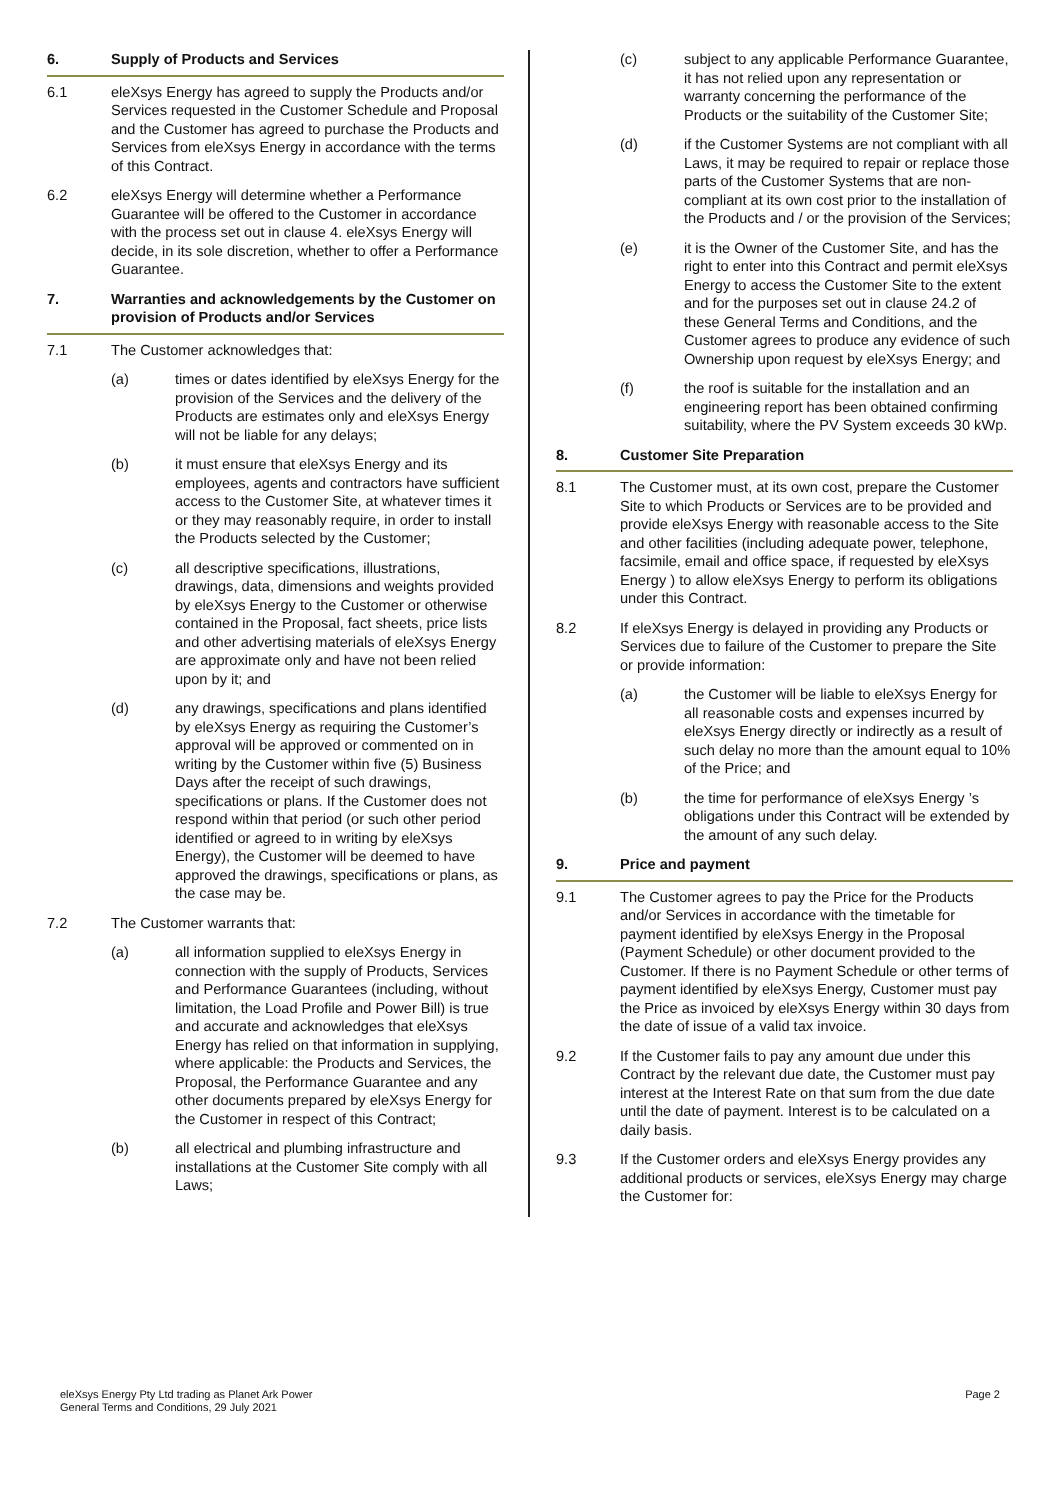6. Supply of Products and Services
6.1 eleXsys Energy has agreed to supply the Products and/or Services requested in the Customer Schedule and Proposal and the Customer has agreed to purchase the Products and Services from eleXsys Energy in accordance with the terms of this Contract.
6.2 eleXsys Energy will determine whether a Performance Guarantee will be offered to the Customer in accordance with the process set out in clause 4. eleXsys Energy will decide, in its sole discretion, whether to offer a Performance Guarantee.
7. Warranties and acknowledgements by the Customer on provision of Products and/or Services
7.1 The Customer acknowledges that:
(a) times or dates identified by eleXsys Energy for the provision of the Services and the delivery of the Products are estimates only and eleXsys Energy will not be liable for any delays;
(b) it must ensure that eleXsys Energy and its employees, agents and contractors have sufficient access to the Customer Site, at whatever times it or they may reasonably require, in order to install the Products selected by the Customer;
(c) all descriptive specifications, illustrations, drawings, data, dimensions and weights provided by eleXsys Energy to the Customer or otherwise contained in the Proposal, fact sheets, price lists and other advertising materials of eleXsys Energy are approximate only and have not been relied upon by it; and
(d) any drawings, specifications and plans identified by eleXsys Energy as requiring the Customer’s approval will be approved or commented on in writing by the Customer within five (5) Business Days after the receipt of such drawings, specifications or plans. If the Customer does not respond within that period (or such other period identified or agreed to in writing by eleXsys Energy), the Customer will be deemed to have approved the drawings, specifications or plans, as the case may be.
7.2 The Customer warrants that:
(a) all information supplied to eleXsys Energy in connection with the supply of Products, Services and Performance Guarantees (including, without limitation, the Load Profile and Power Bill) is true and accurate and acknowledges that eleXsys Energy has relied on that information in supplying, where applicable: the Products and Services, the Proposal, the Performance Guarantee and any other documents prepared by eleXsys Energy for the Customer in respect of this Contract;
(b) all electrical and plumbing infrastructure and installations at the Customer Site comply with all Laws;
(c) subject to any applicable Performance Guarantee, it has not relied upon any representation or warranty concerning the performance of the Products or the suitability of the Customer Site;
(d) if the Customer Systems are not compliant with all Laws, it may be required to repair or replace those parts of the Customer Systems that are non-compliant at its own cost prior to the installation of the Products and / or the provision of the Services;
(e) it is the Owner of the Customer Site, and has the right to enter into this Contract and permit eleXsys Energy to access the Customer Site to the extent and for the purposes set out in clause 24.2 of these General Terms and Conditions, and the Customer agrees to produce any evidence of such Ownership upon request by eleXsys Energy; and
(f) the roof is suitable for the installation and an engineering report has been obtained confirming suitability, where the PV System exceeds 30 kWp.
8. Customer Site Preparation
8.1 The Customer must, at its own cost, prepare the Customer Site to which Products or Services are to be provided and provide eleXsys Energy with reasonable access to the Site and other facilities (including adequate power, telephone, facsimile, email and office space, if requested by eleXsys Energy ) to allow eleXsys Energy to perform its obligations under this Contract.
8.2 If eleXsys Energy is delayed in providing any Products or Services due to failure of the Customer to prepare the Site or provide information:
(a) the Customer will be liable to eleXsys Energy for all reasonable costs and expenses incurred by eleXsys Energy directly or indirectly as a result of such delay no more than the amount equal to 10% of the Price; and
(b) the time for performance of eleXsys Energy ’s obligations under this Contract will be extended by the amount of any such delay.
9. Price and payment
9.1 The Customer agrees to pay the Price for the Products and/or Services in accordance with the timetable for payment identified by eleXsys Energy in the Proposal (Payment Schedule) or other document provided to the Customer. If there is no Payment Schedule or other terms of payment identified by eleXsys Energy, Customer must pay the Price as invoiced by eleXsys Energy within 30 days from the date of issue of a valid tax invoice.
9.2 If the Customer fails to pay any amount due under this Contract by the relevant due date, the Customer must pay interest at the Interest Rate on that sum from the due date until the date of payment. Interest is to be calculated on a daily basis.
9.3 If the Customer orders and eleXsys Energy provides any additional products or services, eleXsys Energy may charge the Customer for:
eleXsys Energy Pty Ltd trading as Planet Ark Power
General Terms and Conditions, 29 July 2021
Page 2